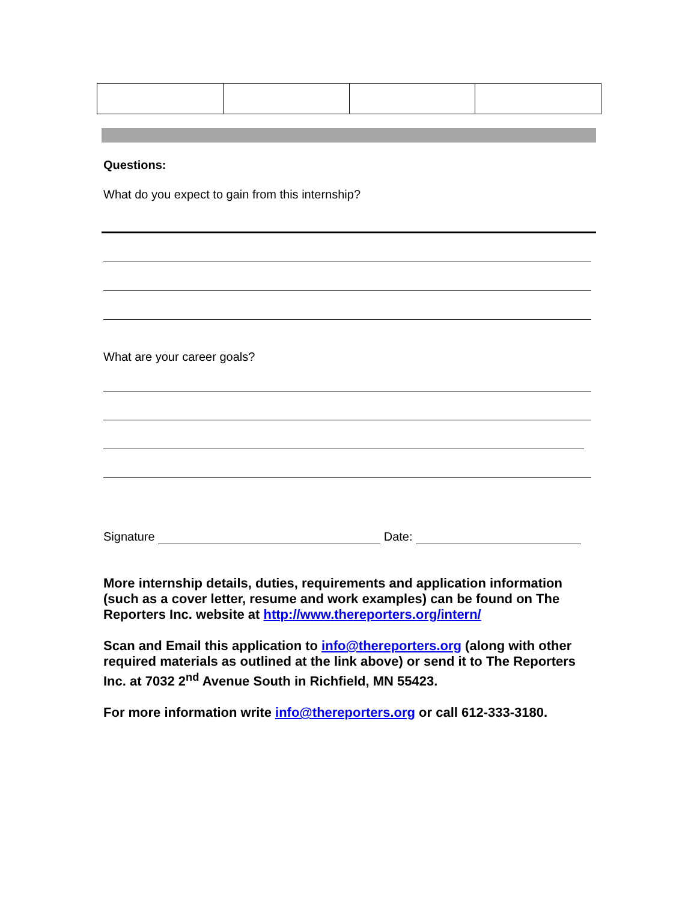Questions:
What do you expect to gain from this internship?
What are your career goals?
Signature Date:
More internship details, duties, requirements and application information (such as a cover letter, resume and work examples) can be found on The Reporters Inc. website at http://www.thereporters.org/intern/
Scan and Email this application to info@thereporters.org (along with other required materials as outlined at the link above) or send it to The Reporters Inc. at 7032 2<sup>nd</sup> Avenue South in Richfield, MN 55423.
For more information write info@thereporters.org or call 612-333-3180.